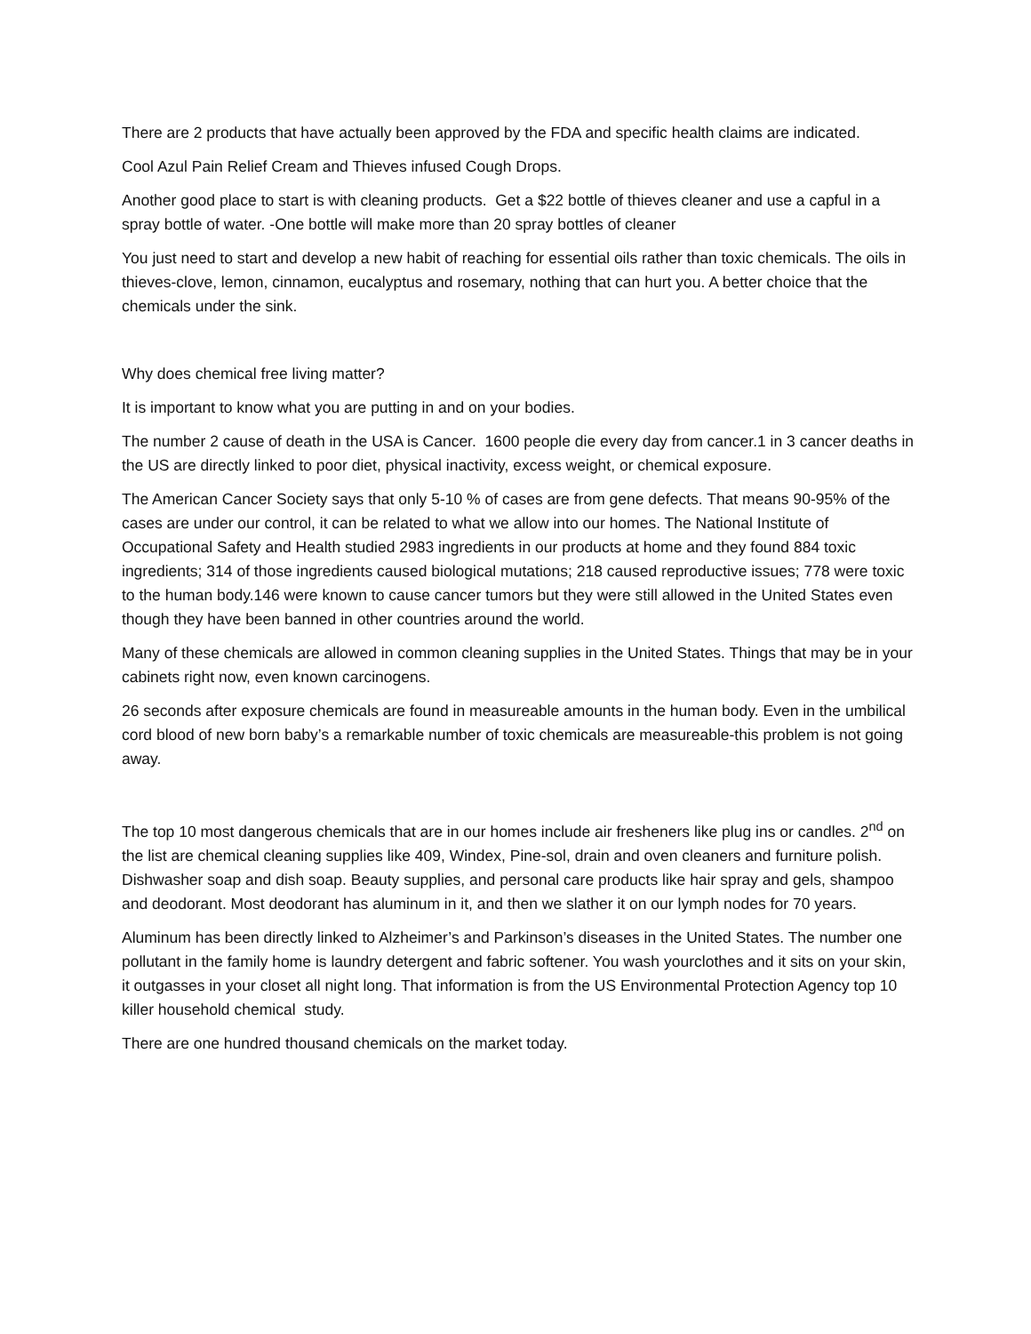There are 2 products that have actually been approved by the FDA and specific health claims are indicated.
Cool Azul Pain Relief Cream and Thieves infused Cough Drops.
Another good place to start is with cleaning products. Get a $22 bottle of thieves cleaner and use a capful in a spray bottle of water. -One bottle will make more than 20 spray bottles of cleaner
You just need to start and develop a new habit of reaching for essential oils rather than toxic chemicals. The oils in thieves-clove, lemon, cinnamon, eucalyptus and rosemary, nothing that can hurt you. A better choice that the chemicals under the sink.
Why does chemical free living matter?
It is important to know what you are putting in and on your bodies.
The number 2 cause of death in the USA is Cancer. 1600 people die every day from cancer.1 in 3 cancer deaths in the US are directly linked to poor diet, physical inactivity, excess weight, or chemical exposure.
The American Cancer Society says that only 5-10 % of cases are from gene defects. That means 90-95% of the cases are under our control, it can be related to what we allow into our homes. The National Institute of Occupational Safety and Health studied 2983 ingredients in our products at home and they found 884 toxic ingredients; 314 of those ingredients caused biological mutations; 218 caused reproductive issues; 778 were toxic to the human body.146 were known to cause cancer tumors but they were still allowed in the United States even though they have been banned in other countries around the world.
Many of these chemicals are allowed in common cleaning supplies in the United States. Things that may be in your cabinets right now, even known carcinogens.
26 seconds after exposure chemicals are found in measureable amounts in the human body. Even in the umbilical cord blood of new born baby’s a remarkable number of toxic chemicals are measureable-this problem is not going away.
The top 10 most dangerous chemicals that are in our homes include air fresheners like plug ins or candles. 2<sup>nd</sup> on the list are chemical cleaning supplies like 409, Windex, Pine-sol, drain and oven cleaners and furniture polish. Dishwasher soap and dish soap. Beauty supplies, and personal care products like hair spray and gels, shampoo and deodorant. Most deodorant has aluminum in it, and then we slather it on our lymph nodes for 70 years.
Aluminum has been directly linked to Alzheimer’s and Parkinson’s diseases in the United States. The number one pollutant in the family home is laundry detergent and fabric softener. You wash yourclothes and it sits on your skin, it outgasses in your closet all night long. That information is from the US Environmental Protection Agency top 10 killer household chemical study.
There are one hundred thousand chemicals on the market today.